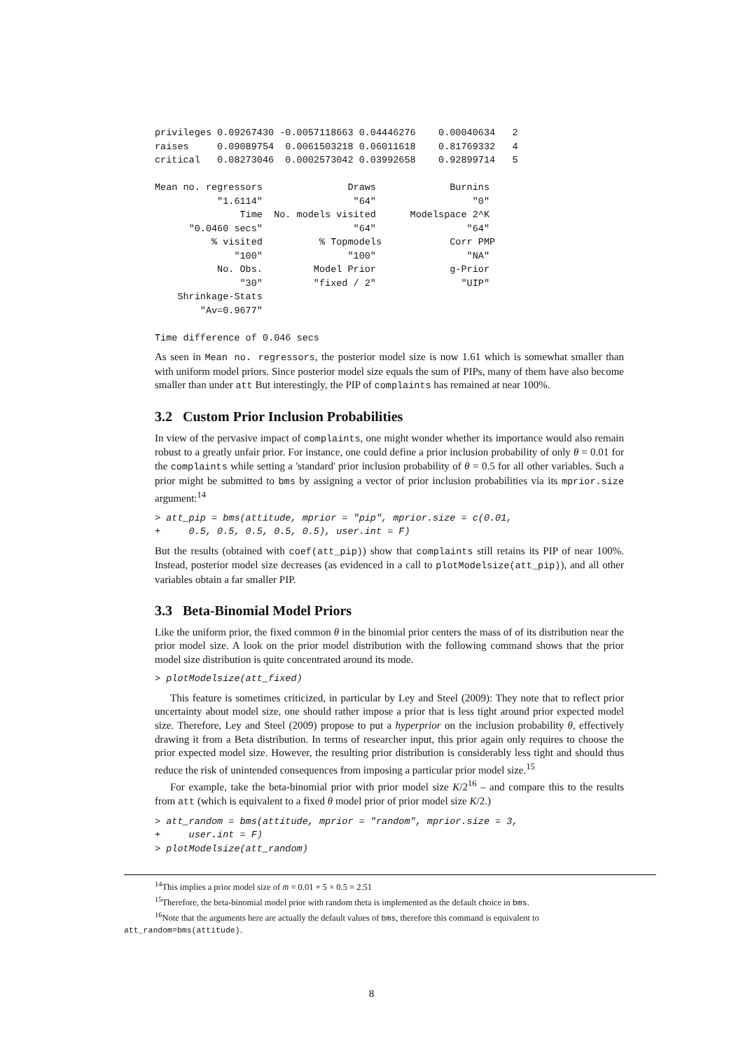privileges 0.09267430 -0.0057118663 0.04446276    0.00040634   2
raises     0.09089754  0.0061503218 0.06011618    0.81769332   4
critical   0.08273046  0.0002573042 0.03992658    0.92899714   5

Mean no. regressors               Draws             Burnins
           "1.6114"                "64"                 "0"
               Time  No. models visited      Modelspace 2^K
      "0.0460 secs"                "64"                "64"
          % visited          % Topmodels            Corr PMP
              "100"               "100"                "NA"
           No. Obs.         Model Prior             g-Prior
               "30"         "fixed / 2"               "UIP"
    Shrinkage-Stats
        "Av=0.9677"

Time difference of 0.046 secs
As seen in Mean no. regressors, the posterior model size is now 1.61 which is somewhat smaller than with uniform model priors. Since posterior model size equals the sum of PIPs, many of them have also become smaller than under att But interestingly, the PIP of complaints has remained at near 100%.
3.2 Custom Prior Inclusion Probabilities
In view of the pervasive impact of complaints, one might wonder whether its importance would also remain robust to a greatly unfair prior. For instance, one could define a prior inclusion probability of only θ = 0.01 for the complaints while setting a 'standard' prior inclusion probability of θ = 0.5 for all other variables. Such a prior might be submitted to bms by assigning a vector of prior inclusion probabilities via its mprior.size argument:<sup>14</sup>
> att_pip = bms(attitude, mprior = "pip", mprior.size = c(0.01, + 0.5, 0.5, 0.5, 0.5, 0.5), user.int = F)
But the results (obtained with coef(att_pip)) show that complaints still retains its PIP of near 100%. Instead, posterior model size decreases (as evidenced in a call to plotModelsize(att_pip)), and all other variables obtain a far smaller PIP.
3.3 Beta-Binomial Model Priors
Like the uniform prior, the fixed common θ in the binomial prior centers the mass of of its distribution near the prior model size. A look on the prior model distribution with the following command shows that the prior model size distribution is quite concentrated around its mode.
> plotModelsize(att_fixed)
This feature is sometimes criticized, in particular by Ley and Steel (2009): They note that to reflect prior uncertainty about model size, one should rather impose a prior that is less tight around prior expected model size. Therefore, Ley and Steel (2009) propose to put a hyperprior on the inclusion probability θ, effectively drawing it from a Beta distribution. In terms of researcher input, this prior again only requires to choose the prior expected model size. However, the resulting prior distribution is considerably less tight and should thus reduce the risk of unintended consequences from imposing a particular prior model size.<sup>15</sup>
For example, take the beta-binomial prior with prior model size K/2<sup>16</sup> – and compare this to the results from att (which is equivalent to a fixed θ model prior of prior model size K/2.)
> att_random = bms(attitude, mprior = "random", mprior.size = 3, + user.int = F) > plotModelsize(att_random)
<sup>14</sup> This implies a prior model size of m̄ = 0.01 + 5 × 0.5 = 2.51
<sup>15</sup> Therefore, the beta-binomial model prior with random theta is implemented as the default choice in bms.
<sup>16</sup> Note that the arguments here are actually the default values of bms, therefore this command is equivalent to
att_random=bms(attitude).
8